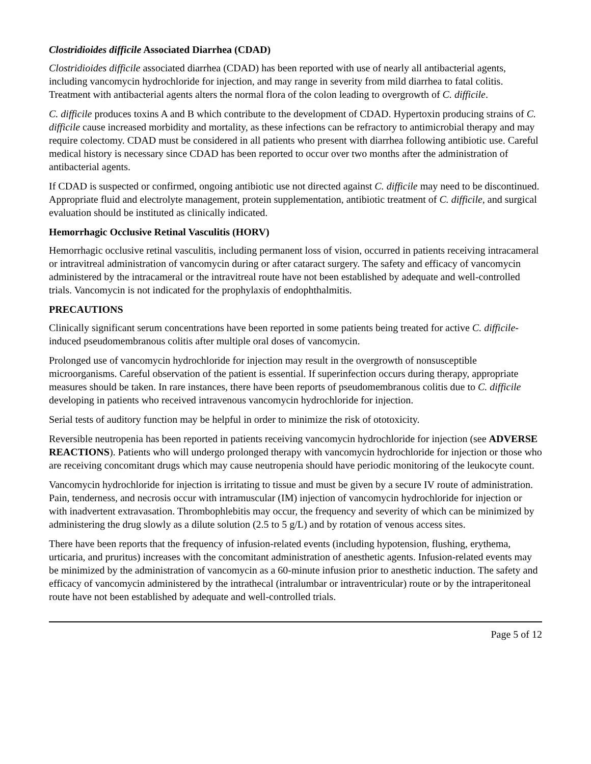Clostridioides difficile Associated Diarrhea (CDAD)
Clostridioides difficile associated diarrhea (CDAD) has been reported with use of nearly all antibacterial agents, including vancomycin hydrochloride for injection, and may range in severity from mild diarrhea to fatal colitis. Treatment with antibacterial agents alters the normal flora of the colon leading to overgrowth of C. difficile.
C. difficile produces toxins A and B which contribute to the development of CDAD. Hypertoxin producing strains of C. difficile cause increased morbidity and mortality, as these infections can be refractory to antimicrobial therapy and may require colectomy. CDAD must be considered in all patients who present with diarrhea following antibiotic use. Careful medical history is necessary since CDAD has been reported to occur over two months after the administration of antibacterial agents.
If CDAD is suspected or confirmed, ongoing antibiotic use not directed against C. difficile may need to be discontinued. Appropriate fluid and electrolyte management, protein supplementation, antibiotic treatment of C. difficile, and surgical evaluation should be instituted as clinically indicated.
Hemorrhagic Occlusive Retinal Vasculitis (HORV)
Hemorrhagic occlusive retinal vasculitis, including permanent loss of vision, occurred in patients receiving intracameral or intravitreal administration of vancomycin during or after cataract surgery. The safety and efficacy of vancomycin administered by the intracameral or the intravitreal route have not been established by adequate and well-controlled trials. Vancomycin is not indicated for the prophylaxis of endophthalmitis.
PRECAUTIONS
Clinically significant serum concentrations have been reported in some patients being treated for active C. difficile-induced pseudomembranous colitis after multiple oral doses of vancomycin.
Prolonged use of vancomycin hydrochloride for injection may result in the overgrowth of nonsusceptible microorganisms. Careful observation of the patient is essential. If superinfection occurs during therapy, appropriate measures should be taken. In rare instances, there have been reports of pseudomembranous colitis due to C. difficile developing in patients who received intravenous vancomycin hydrochloride for injection.
Serial tests of auditory function may be helpful in order to minimize the risk of ototoxicity.
Reversible neutropenia has been reported in patients receiving vancomycin hydrochloride for injection (see ADVERSE REACTIONS). Patients who will undergo prolonged therapy with vancomycin hydrochloride for injection or those who are receiving concomitant drugs which may cause neutropenia should have periodic monitoring of the leukocyte count.
Vancomycin hydrochloride for injection is irritating to tissue and must be given by a secure IV route of administration. Pain, tenderness, and necrosis occur with intramuscular (IM) injection of vancomycin hydrochloride for injection or with inadvertent extravasation. Thrombophlebitis may occur, the frequency and severity of which can be minimized by administering the drug slowly as a dilute solution (2.5 to 5 g/L) and by rotation of venous access sites.
There have been reports that the frequency of infusion-related events (including hypotension, flushing, erythema, urticaria, and pruritus) increases with the concomitant administration of anesthetic agents. Infusion-related events may be minimized by the administration of vancomycin as a 60-minute infusion prior to anesthetic induction. The safety and efficacy of vancomycin administered by the intrathecal (intralumbar or intraventricular) route or by the intraperitoneal route have not been established by adequate and well-controlled trials.
Page 5 of 12